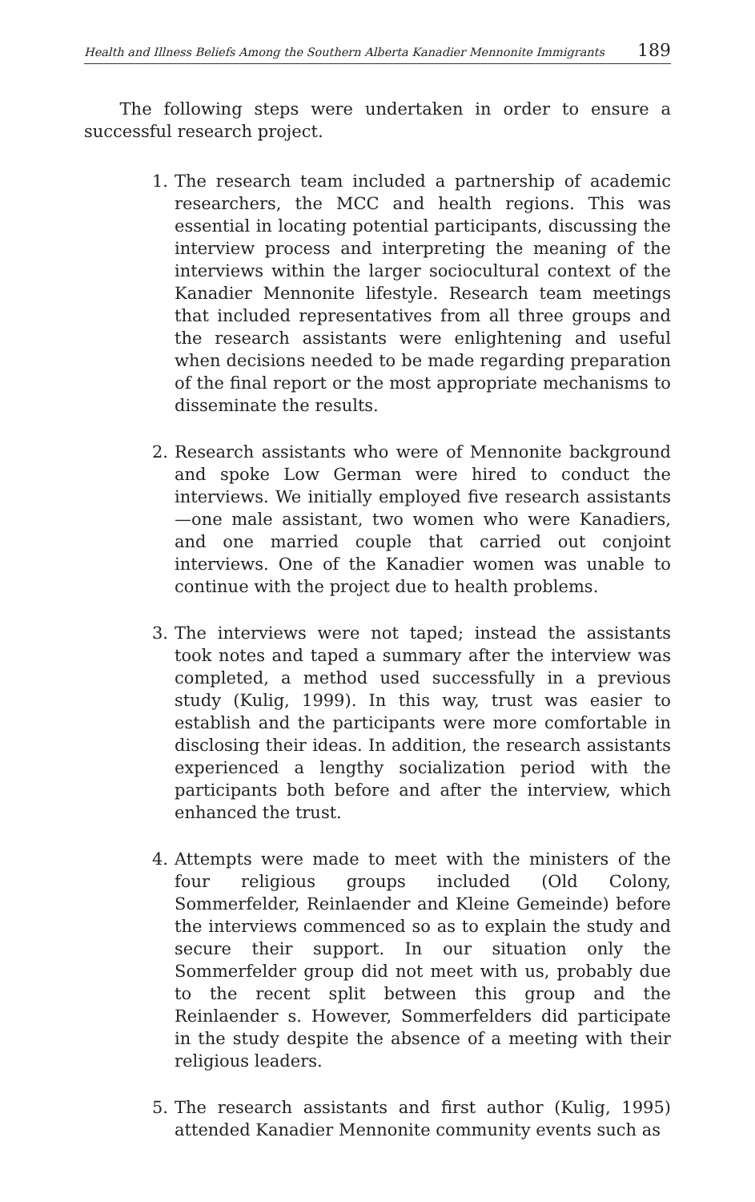Health and Illness Beliefs Among the Southern Alberta Kanadier Mennonite Immigrants 189
The following steps were undertaken in order to ensure a successful research project.
1. The research team included a partnership of academic researchers, the MCC and health regions. This was essential in locating potential participants, discussing the interview process and interpreting the meaning of the interviews within the larger sociocultural context of the Kanadier Mennonite lifestyle. Research team meetings that included representatives from all three groups and the research assistants were enlightening and useful when decisions needed to be made regarding preparation of the final report or the most appropriate mechanisms to disseminate the results.
2. Research assistants who were of Mennonite background and spoke Low German were hired to conduct the interviews. We initially employed five research assistants—one male assistant, two women who were Kanadiers, and one married couple that carried out conjoint interviews. One of the Kanadier women was unable to continue with the project due to health problems.
3. The interviews were not taped; instead the assistants took notes and taped a summary after the interview was completed, a method used successfully in a previous study (Kulig, 1999). In this way, trust was easier to establish and the participants were more comfortable in disclosing their ideas. In addition, the research assistants experienced a lengthy socialization period with the participants both before and after the interview, which enhanced the trust.
4. Attempts were made to meet with the ministers of the four religious groups included (Old Colony, Sommerfelder, Reinlaender and Kleine Gemeinde) before the interviews commenced so as to explain the study and secure their support. In our situation only the Sommerfelder group did not meet with us, probably due to the recent split between this group and the Reinlaender s. However, Sommerfelders did participate in the study despite the absence of a meeting with their religious leaders.
5. The research assistants and first author (Kulig, 1995) attended Kanadier Mennonite community events such as